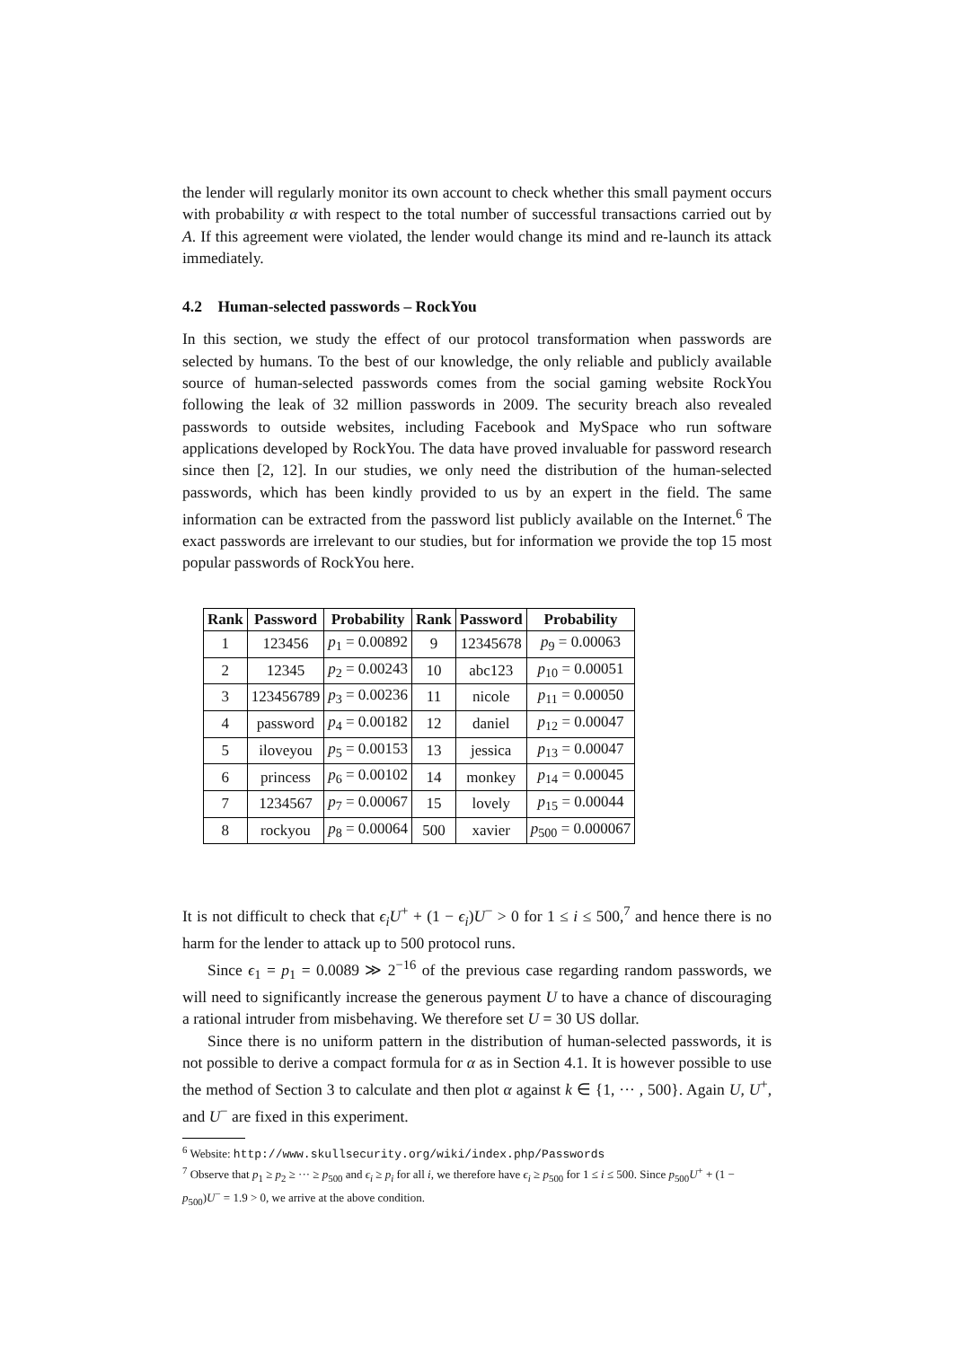the lender will regularly monitor its own account to check whether this small payment occurs with probability α with respect to the total number of successful transactions carried out by A. If this agreement were violated, the lender would change its mind and re-launch its attack immediately.
4.2 Human-selected passwords – RockYou
In this section, we study the effect of our protocol transformation when passwords are selected by humans. To the best of our knowledge, the only reliable and publicly available source of human-selected passwords comes from the social gaming website RockYou following the leak of 32 million passwords in 2009. The security breach also revealed passwords to outside websites, including Facebook and MySpace who run software applications developed by RockYou. The data have proved invaluable for password research since then [2, 12]. In our studies, we only need the distribution of the human-selected passwords, which has been kindly provided to us by an expert in the field. The same information can be extracted from the password list publicly available on the Internet.<sup>6</sup> The exact passwords are irrelevant to our studies, but for information we provide the top 15 most popular passwords of RockYou here.
| Rank | Password | Probability | Rank | Password | Probability |
| --- | --- | --- | --- | --- | --- |
| 1 | 123456 | p<sub>1</sub> = 0.00892 | 9 | 12345678 | p<sub>9</sub> = 0.00063 |
| 2 | 12345 | p<sub>2</sub> = 0.00243 | 10 | abc123 | p<sub>10</sub> = 0.00051 |
| 3 | 123456789 | p<sub>3</sub> = 0.00236 | 11 | nicole | p<sub>11</sub> = 0.00050 |
| 4 | password | p<sub>4</sub> = 0.00182 | 12 | daniel | p<sub>12</sub> = 0.00047 |
| 5 | iloveyou | p<sub>5</sub> = 0.00153 | 13 | jessica | p<sub>13</sub> = 0.00047 |
| 6 | princess | p<sub>6</sub> = 0.00102 | 14 | monkey | p<sub>14</sub> = 0.00045 |
| 7 | 1234567 | p<sub>7</sub> = 0.00067 | 15 | lovely | p<sub>15</sub> = 0.00044 |
| 8 | rockyou | p<sub>8</sub> = 0.00064 | 500 | xavier | p<sub>500</sub> = 0.000067 |
It is not difficult to check that ϵ<sub>i</sub>U<sup>+</sup> + (1 − ϵ<sub>i</sub>)U<sup>−</sup> > 0 for 1 ≤ i ≤ 500,<sup>7</sup> and hence there is no harm for the lender to attack up to 500 protocol runs.
Since ϵ<sub>1</sub> = p<sub>1</sub> = 0.0089 ≫ 2<sup>−16</sup> of the previous case regarding random passwords, we will need to significantly increase the generous payment U to have a chance of discouraging a rational intruder from misbehaving. We therefore set U = 30 US dollar.
Since there is no uniform pattern in the distribution of human-selected passwords, it is not possible to derive a compact formula for α as in Section 4.1. It is however possible to use the method of Section 3 to calculate and then plot α against k ∈ {1, ··· , 500}. Again U, U<sup>+</sup>, and U<sup>−</sup> are fixed in this experiment.
<sup>6</sup> Website: http://www.skullsecurity.org/wiki/index.php/Passwords
<sup>7</sup> Observe that p<sub>1</sub> ≥ p<sub>2</sub> ≥ ··· ≥ p<sub>500</sub> and ϵ<sub>i</sub> ≥ p<sub>i</sub> for all i, we therefore have ϵ<sub>i</sub> ≥ p<sub>500</sub> for 1 ≤ i ≤ 500. Since p<sub>500</sub>U<sup>+</sup> + (1 − p<sub>500</sub>)U<sup>−</sup> = 1.9 > 0, we arrive at the above condition.